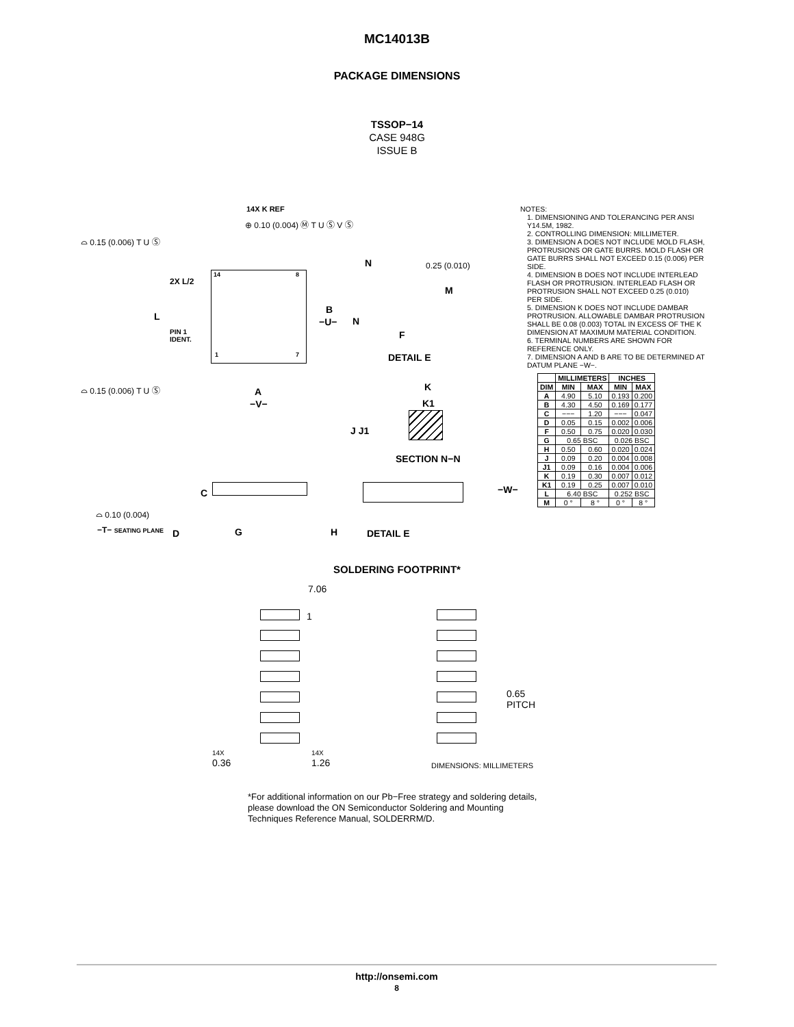MC14013B
PACKAGE DIMENSIONS
TSSOP−14
CASE 948G
ISSUE B
14X K REF
⊕ 0.10 (0.004) Ⓜ T U Ⓢ V Ⓢ
⌓ 0.15 (0.006) T U Ⓢ
2X L/2
L
PIN 1
IDENT.
14 8
1 7
B
−U−
N
N
0.25 (0.010)
M
F
DETAIL E
⌓ 0.15 (0.006) T U Ⓢ A
−V−
K
K1
J J1
SECTION N−N
C −W−
⌓ 0.10 (0.004)
−T− SEATING PLANE D G H DETAIL E
NOTES:
1. DIMENSIONING AND TOLERANCING PER ANSI Y14.5M, 1982.
2. CONTROLLING DIMENSION: MILLIMETER.
3. DIMENSION A DOES NOT INCLUDE MOLD FLASH, PROTRUSIONS OR GATE BURRS. MOLD FLASH OR GATE BURRS SHALL NOT EXCEED 0.15 (0.006) PER SIDE.
4. DIMENSION B DOES NOT INCLUDE INTERLEAD FLASH OR PROTRUSION. INTERLEAD FLASH OR PROTRUSION SHALL NOT EXCEED 0.25 (0.010) PER SIDE.
5. DIMENSION K DOES NOT INCLUDE DAMBAR PROTRUSION. ALLOWABLE DAMBAR PROTRUSION SHALL BE 0.08 (0.003) TOTAL IN EXCESS OF THE K DIMENSION AT MAXIMUM MATERIAL CONDITION.
6. TERMINAL NUMBERS ARE SHOWN FOR REFERENCE ONLY.
7. DIMENSION A AND B ARE TO BE DETERMINED AT DATUM PLANE −W−.
| | MILLIMETERS | | INCHES | |
| --- | --- | --- | --- | --- |
| DIM | MIN | MAX | MIN | MAX |
| A | 4.90 | 5.10 | 0.193 | 0.200 |
| B | 4.30 | 4.50 | 0.169 | 0.177 |
| C | −−− | 1.20 | −−− | 0.047 |
| D | 0.05 | 0.15 | 0.002 | 0.006 |
| F | 0.50 | 0.75 | 0.020 | 0.030 |
| G | 0.65 BSC | | 0.026 BSC | |
| H | 0.50 | 0.60 | 0.020 | 0.024 |
| J | 0.09 | 0.20 | 0.004 | 0.008 |
| J1 | 0.09 | 0.16 | 0.004 | 0.006 |
| K | 0.19 | 0.30 | 0.007 | 0.012 |
| K1 | 0.19 | 0.25 | 0.007 | 0.010 |
| L | 6.40 BSC | | 0.252 BSC | |
| M | 0 ° | 8 ° | 0 ° | 8 ° |
SOLDERING FOOTPRINT*
7.06
1
0.65
PITCH
14X
0.36
14X
1.26
DIMENSIONS: MILLIMETERS
*For additional information on our Pb−Free strategy and soldering details, please download the ON Semiconductor Soldering and Mounting Techniques Reference Manual, SOLDERRM/D.
http://onsemi.com
8